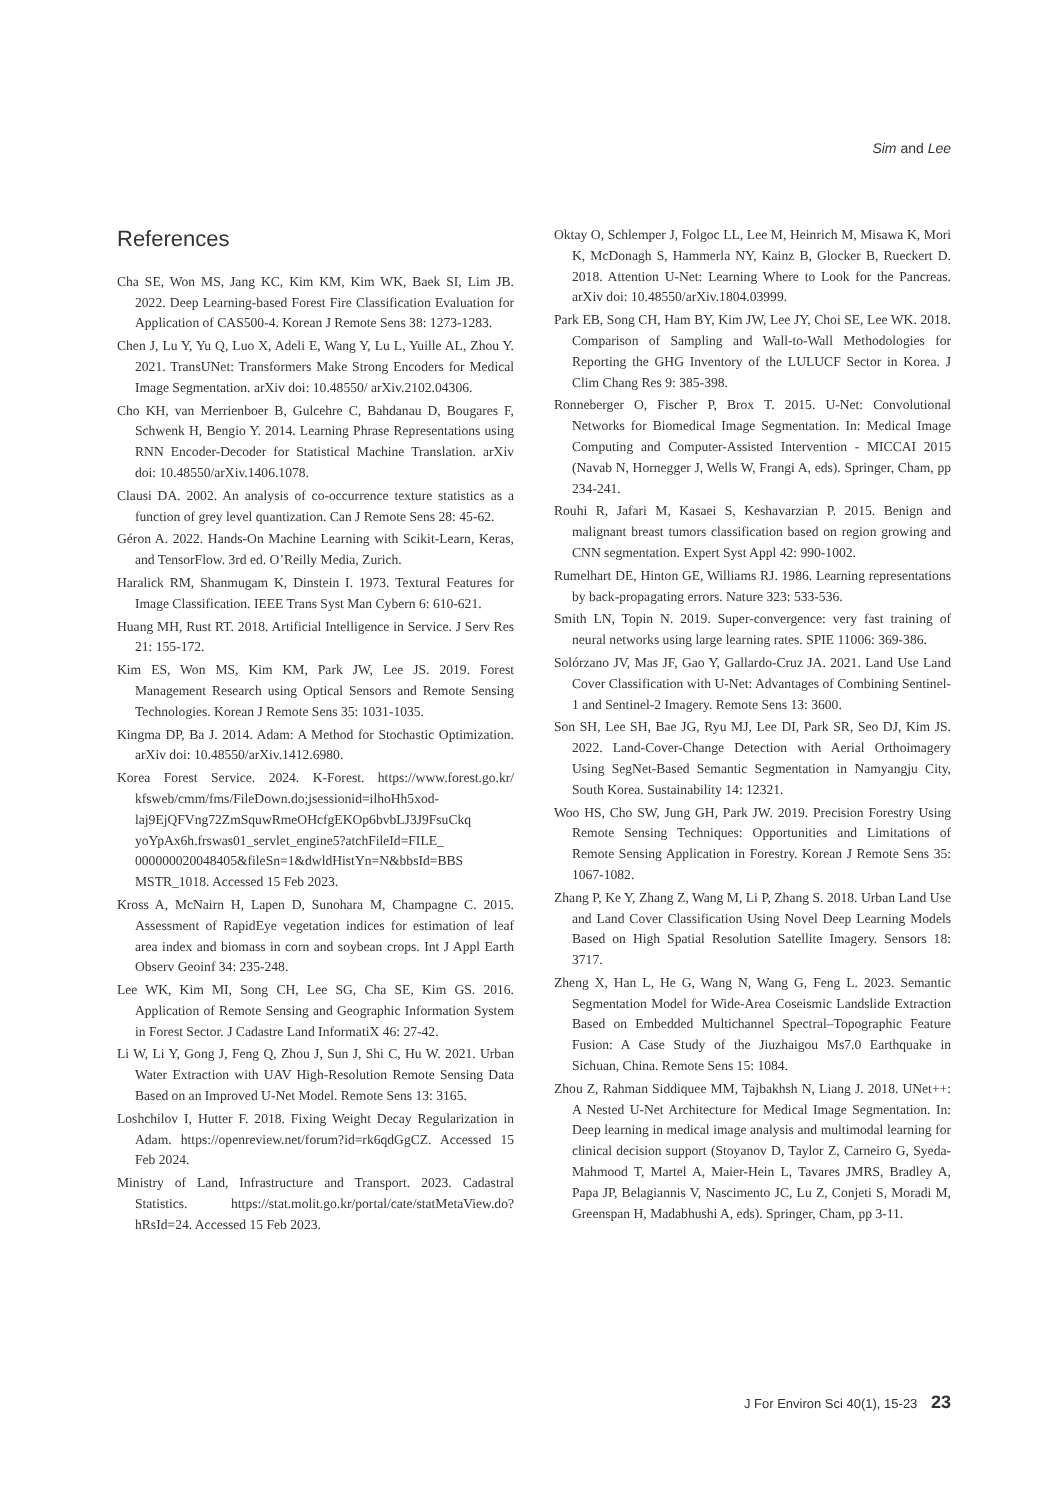Sim and Lee
References
Cha SE, Won MS, Jang KC, Kim KM, Kim WK, Baek SI, Lim JB. 2022. Deep Learning-based Forest Fire Classification Evaluation for Application of CAS500-4. Korean J Remote Sens 38: 1273-1283.
Chen J, Lu Y, Yu Q, Luo X, Adeli E, Wang Y, Lu L, Yuille AL, Zhou Y. 2021. TransUNet: Transformers Make Strong Encoders for Medical Image Segmentation. arXiv doi: 10.48550/ arXiv.2102.04306.
Cho KH, van Merrienboer B, Gulcehre C, Bahdanau D, Bougares F, Schwenk H, Bengio Y. 2014. Learning Phrase Representations using RNN Encoder-Decoder for Statistical Machine Translation. arXiv doi: 10.48550/arXiv.1406.1078.
Clausi DA. 2002. An analysis of co-occurrence texture statistics as a function of grey level quantization. Can J Remote Sens 28: 45-62.
Géron A. 2022. Hands-On Machine Learning with Scikit-Learn, Keras, and TensorFlow. 3rd ed. O’Reilly Media, Zurich.
Haralick RM, Shanmugam K, Dinstein I. 1973. Textural Features for Image Classification. IEEE Trans Syst Man Cybern 6: 610-621.
Huang MH, Rust RT. 2018. Artificial Intelligence in Service. J Serv Res 21: 155-172.
Kim ES, Won MS, Kim KM, Park JW, Lee JS. 2019. Forest Management Research using Optical Sensors and Remote Sensing Technologies. Korean J Remote Sens 35: 1031-1035.
Kingma DP, Ba J. 2014. Adam: A Method for Stochastic Optimization. arXiv doi: 10.48550/arXiv.1412.6980.
Korea Forest Service. 2024. K-Forest. https://www.forest.go.kr/ kfsweb/cmm/fms/FileDown.do;jsessionid=ilhoHh5xod-laj9EjQFVng72ZmSquwRmeOHcfgEKOp6bvbLJ3J9FsuCkq yoYpAx6h.frswas01_servlet_engine5?atchFileId=FILE_ 000000020048405&fileSn=1&dwldHistYn=N&bbsId=BBS MSTR_1018. Accessed 15 Feb 2023.
Kross A, McNairn H, Lapen D, Sunohara M, Champagne C. 2015. Assessment of RapidEye vegetation indices for estimation of leaf area index and biomass in corn and soybean crops. Int J Appl Earth Observ Geoinf 34: 235-248.
Lee WK, Kim MI, Song CH, Lee SG, Cha SE, Kim GS. 2016. Application of Remote Sensing and Geographic Information System in Forest Sector. J Cadastre Land InformatiX 46: 27-42.
Li W, Li Y, Gong J, Feng Q, Zhou J, Sun J, Shi C, Hu W. 2021. Urban Water Extraction with UAV High-Resolution Remote Sensing Data Based on an Improved U-Net Model. Remote Sens 13: 3165.
Loshchilov I, Hutter F. 2018. Fixing Weight Decay Regularization in Adam. https://openreview.net/forum?id=rk6qdGgCZ. Accessed 15 Feb 2024.
Ministry of Land, Infrastructure and Transport. 2023. Cadastral Statistics. https://stat.molit.go.kr/portal/cate/statMetaView.do? hRsId=24. Accessed 15 Feb 2023.
Oktay O, Schlemper J, Folgoc LL, Lee M, Heinrich M, Misawa K, Mori K, McDonagh S, Hammerla NY, Kainz B, Glocker B, Rueckert D. 2018. Attention U-Net: Learning Where to Look for the Pancreas. arXiv doi: 10.48550/arXiv.1804.03999.
Park EB, Song CH, Ham BY, Kim JW, Lee JY, Choi SE, Lee WK. 2018. Comparison of Sampling and Wall-to-Wall Methodologies for Reporting the GHG Inventory of the LULUCF Sector in Korea. J Clim Chang Res 9: 385-398.
Ronneberger O, Fischer P, Brox T. 2015. U-Net: Convolutional Networks for Biomedical Image Segmentation. In: Medical Image Computing and Computer-Assisted Intervention - MICCAI 2015 (Navab N, Hornegger J, Wells W, Frangi A, eds). Springer, Cham, pp 234-241.
Rouhi R, Jafari M, Kasaei S, Keshavarzian P. 2015. Benign and malignant breast tumors classification based on region growing and CNN segmentation. Expert Syst Appl 42: 990-1002.
Rumelhart DE, Hinton GE, Williams RJ. 1986. Learning representations by back-propagating errors. Nature 323: 533-536.
Smith LN, Topin N. 2019. Super-convergence: very fast training of neural networks using large learning rates. SPIE 11006: 369-386.
Solórzano JV, Mas JF, Gao Y, Gallardo-Cruz JA. 2021. Land Use Land Cover Classification with U-Net: Advantages of Combining Sentinel-1 and Sentinel-2 Imagery. Remote Sens 13: 3600.
Son SH, Lee SH, Bae JG, Ryu MJ, Lee DI, Park SR, Seo DJ, Kim JS. 2022. Land-Cover-Change Detection with Aerial Orthoimagery Using SegNet-Based Semantic Segmentation in Namyangju City, South Korea. Sustainability 14: 12321.
Woo HS, Cho SW, Jung GH, Park JW. 2019. Precision Forestry Using Remote Sensing Techniques: Opportunities and Limitations of Remote Sensing Application in Forestry. Korean J Remote Sens 35: 1067-1082.
Zhang P, Ke Y, Zhang Z, Wang M, Li P, Zhang S. 2018. Urban Land Use and Land Cover Classification Using Novel Deep Learning Models Based on High Spatial Resolution Satellite Imagery. Sensors 18: 3717.
Zheng X, Han L, He G, Wang N, Wang G, Feng L. 2023. Semantic Segmentation Model for Wide-Area Coseismic Landslide Extraction Based on Embedded Multichannel Spectral–Topographic Feature Fusion: A Case Study of the Jiuzhaigou Ms7.0 Earthquake in Sichuan, China. Remote Sens 15: 1084.
Zhou Z, Rahman Siddiquee MM, Tajbakhsh N, Liang J. 2018. UNet++: A Nested U-Net Architecture for Medical Image Segmentation. In: Deep learning in medical image analysis and multimodal learning for clinical decision support (Stoyanov D, Taylor Z, Carneiro G, Syeda-Mahmood T, Martel A, Maier-Hein L, Tavares JMRS, Bradley A, Papa JP, Belagiannis V, Nascimento JC, Lu Z, Conjeti S, Moradi M, Greenspan H, Madabhushi A, eds). Springer, Cham, pp 3-11.
J For Environ Sci 40(1), 15-23 23